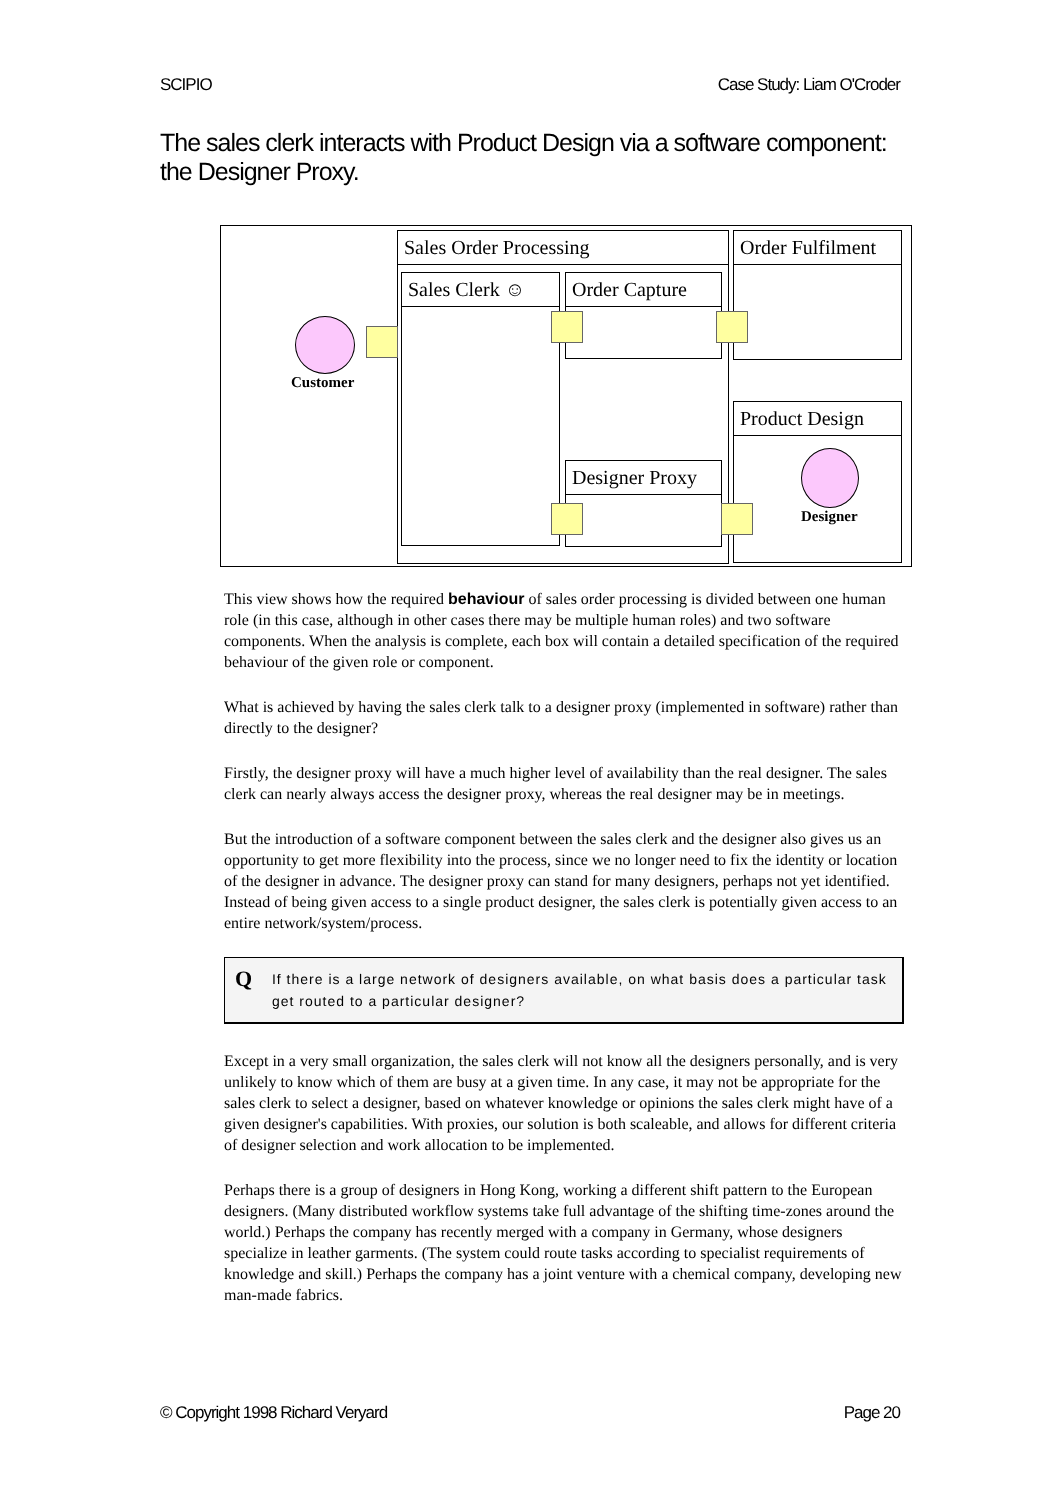SCIPIO Case Study: Liam O'Croder
The sales clerk interacts with Product Design via a software component: the Designer Proxy.
Sales Order Processing Order Fulfilment
Sales Clerk ☺ Order Capture
Product Design
Designer Proxy
Customer
Designer
This view shows how the required behaviour of sales order processing is divided between one human role (in this case, although in other cases there may be multiple human roles) and two software components. When the analysis is complete, each box will contain a detailed specification of the required behaviour of the given role or component.
What is achieved by having the sales clerk talk to a designer proxy (implemented in software) rather than directly to the designer?
Firstly, the designer proxy will have a much higher level of availability than the real designer. The sales clerk can nearly always access the designer proxy, whereas the real designer may be in meetings.
But the introduction of a software component between the sales clerk and the designer also gives us an opportunity to get more flexibility into the process, since we no longer need to fix the identity or location of the designer in advance. The designer proxy can stand for many designers, perhaps not yet identified. Instead of being given access to a single product designer, the sales clerk is potentially given access to an entire network/system/process.
Q If there is a large network of designers available, on what basis does a particular task get routed to a particular designer?
Except in a very small organization, the sales clerk will not know all the designers personally, and is very unlikely to know which of them are busy at a given time. In any case, it may not be appropriate for the sales clerk to select a designer, based on whatever knowledge or opinions the sales clerk might have of a given designer's capabilities. With proxies, our solution is both scaleable, and allows for different criteria of designer selection and work allocation to be implemented.
Perhaps there is a group of designers in Hong Kong, working a different shift pattern to the European designers. (Many distributed workflow systems take full advantage of the shifting time-zones around the world.) Perhaps the company has recently merged with a company in Germany, whose designers specialize in leather garments. (The system could route tasks according to specialist requirements of knowledge and skill.) Perhaps the company has a joint venture with a chemical company, developing new man-made fabrics.
© Copyright 1998 Richard Veryard Page 20